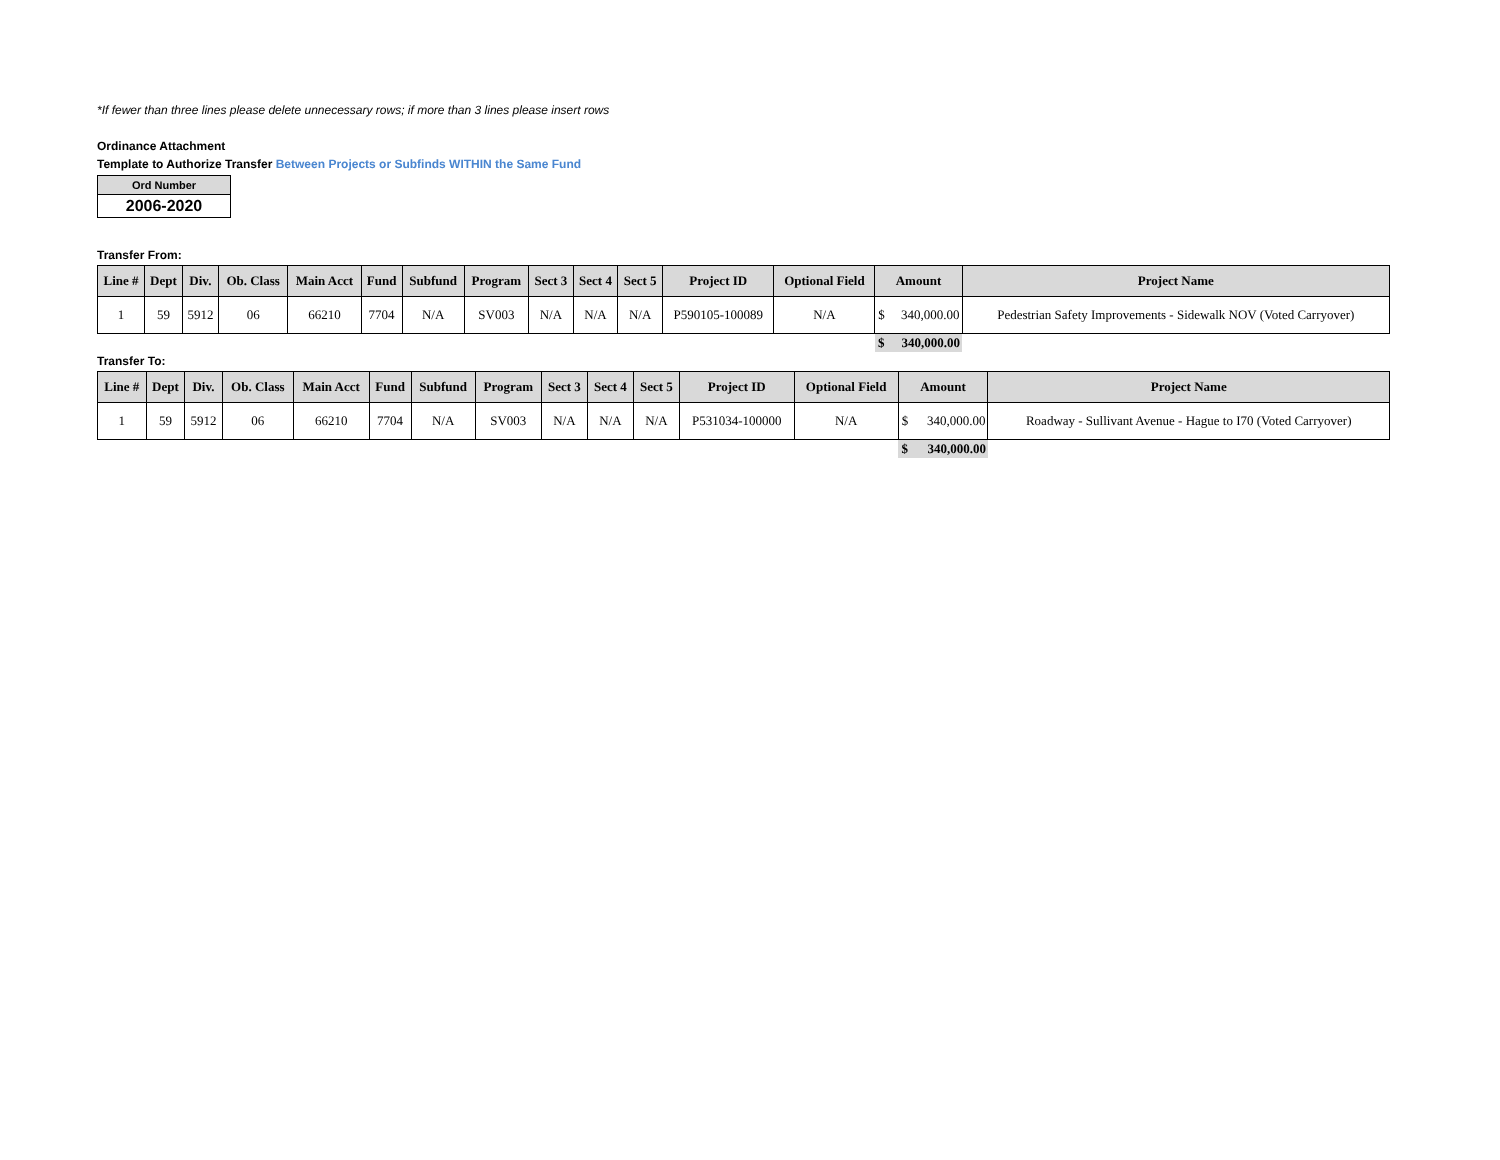*If fewer than three lines please delete unnecessary rows; if more than 3 lines please insert rows
Ordinance Attachment
Template to Authorize Transfer Between Projects or Subfinds WITHIN the Same Fund
| Ord Number |
| 2006-2020 |
Transfer From:
| Line # | Dept | Div. | Ob. Class | Main Acct | Fund | Subfund | Program | Sect 3 | Sect 4 | Sect 5 | Project ID | Optional Field | Amount | | Project Name |
| --- | --- | --- | --- | --- | --- | --- | --- | --- | --- | --- | --- | --- | --- | --- | --- |
| 1 | 59 | 5912 | 06 | 66210 | 7704 | N/A | SV003 | N/A | N/A | N/A | P590105-100089 | N/A | $ | 340,000.00 | Pedestrian Safety Improvements - Sidewalk NOV (Voted Carryover) |
| | | | | | | | | | | | | | $ | 340,000.00 | |
Transfer To:
| Line # | Dept | Div. | Ob. Class | Main Acct | Fund | Subfund | Program | Sect 3 | Sect 4 | Sect 5 | Project ID | Optional Field | Amount | | Project Name |
| --- | --- | --- | --- | --- | --- | --- | --- | --- | --- | --- | --- | --- | --- | --- | --- |
| 1 | 59 | 5912 | 06 | 66210 | 7704 | N/A | SV003 | N/A | N/A | N/A | P531034-100000 | N/A | $ | 340,000.00 | Roadway - Sullivant Avenue - Hague to I70 (Voted Carryover) |
| | | | | | | | | | | | | | $ | 340,000.00 | |